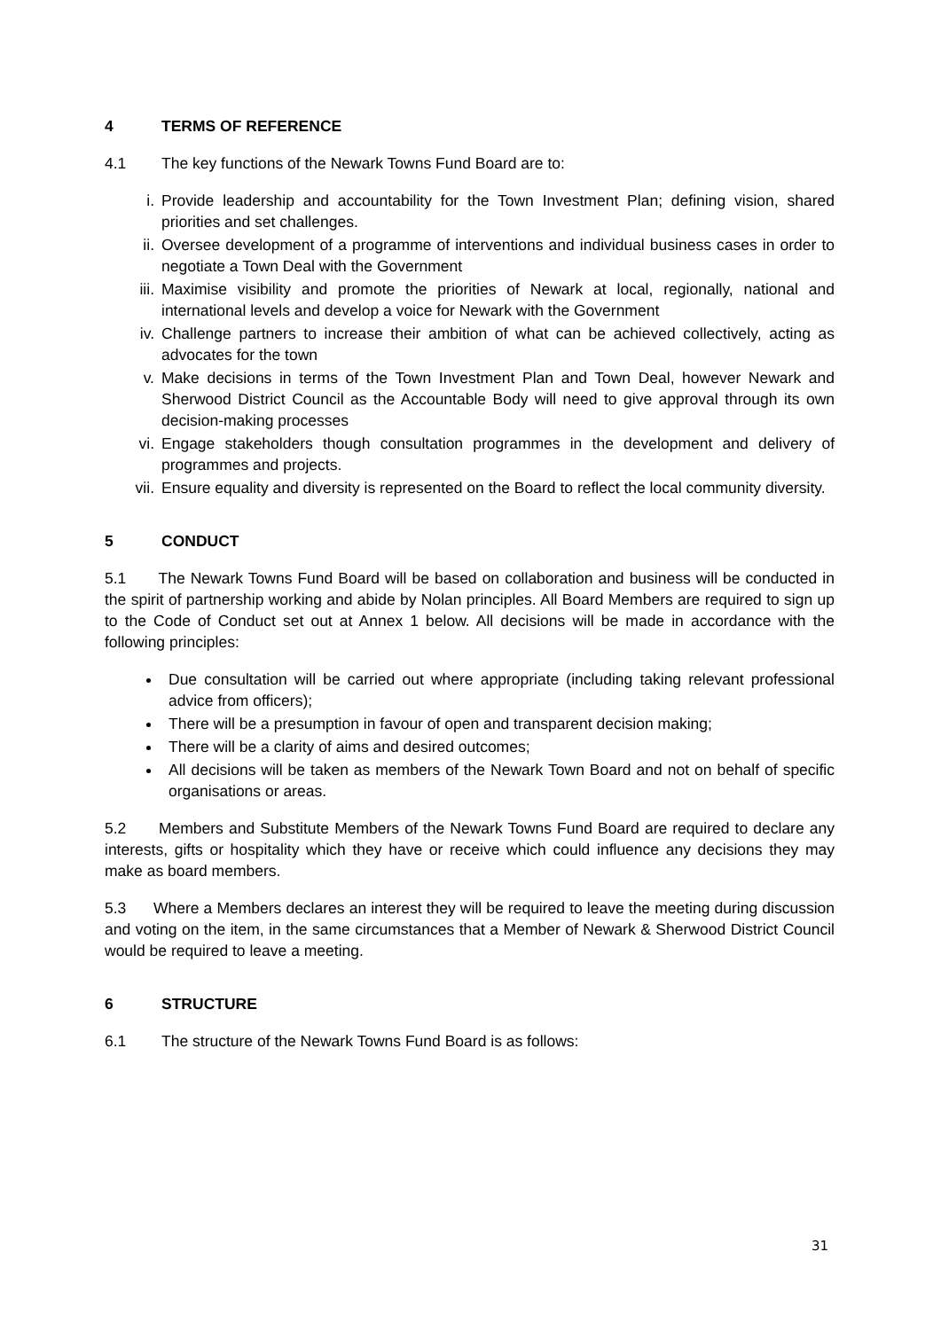4 TERMS OF REFERENCE
4.1 The key functions of the Newark Towns Fund Board are to:
i. Provide leadership and accountability for the Town Investment Plan; defining vision, shared priorities and set challenges.
ii. Oversee development of a programme of interventions and individual business cases in order to negotiate a Town Deal with the Government
iii. Maximise visibility and promote the priorities of Newark at local, regionally, national and international levels and develop a voice for Newark with the Government
iv. Challenge partners to increase their ambition of what can be achieved collectively, acting as advocates for the town
v. Make decisions in terms of the Town Investment Plan and Town Deal, however Newark and Sherwood District Council as the Accountable Body will need to give approval through its own decision-making processes
vi. Engage stakeholders though consultation programmes in the development and delivery of programmes and projects.
vii. Ensure equality and diversity is represented on the Board to reflect the local community diversity.
5 CONDUCT
5.1 The Newark Towns Fund Board will be based on collaboration and business will be conducted in the spirit of partnership working and abide by Nolan principles. All Board Members are required to sign up to the Code of Conduct set out at Annex 1 below. All decisions will be made in accordance with the following principles:
Due consultation will be carried out where appropriate (including taking relevant professional advice from officers);
There will be a presumption in favour of open and transparent decision making;
There will be a clarity of aims and desired outcomes;
All decisions will be taken as members of the Newark Town Board and not on behalf of specific organisations or areas.
5.2 Members and Substitute Members of the Newark Towns Fund Board are required to declare any interests, gifts or hospitality which they have or receive which could influence any decisions they may make as board members.
5.3 Where a Members declares an interest they will be required to leave the meeting during discussion and voting on the item, in the same circumstances that a Member of Newark & Sherwood District Council would be required to leave a meeting.
6 STRUCTURE
6.1 The structure of the Newark Towns Fund Board is as follows:
31